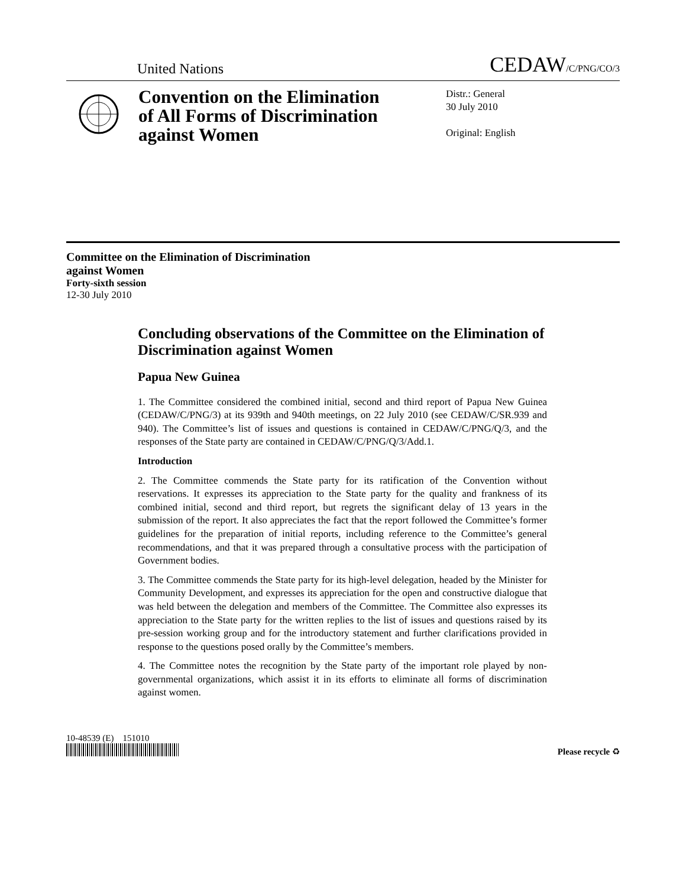United Nations
CEDAW/C/PNG/CO/3
Convention on the Elimination of All Forms of Discrimination against Women
Distr.: General
30 July 2010
Original: English
Committee on the Elimination of Discrimination
against Women
Forty-sixth session
12-30 July 2010
Concluding observations of the Committee on the Elimination of Discrimination against Women
Papua New Guinea
1. The Committee considered the combined initial, second and third report of Papua New Guinea (CEDAW/C/PNG/3) at its 939th and 940th meetings, on 22 July 2010 (see CEDAW/C/SR.939 and 940). The Committee’s list of issues and questions is contained in CEDAW/C/PNG/Q/3, and the responses of the State party are contained in CEDAW/C/PNG/Q/3/Add.1.
Introduction
2. The Committee commends the State party for its ratification of the Convention without reservations. It expresses its appreciation to the State party for the quality and frankness of its combined initial, second and third report, but regrets the significant delay of 13 years in the submission of the report. It also appreciates the fact that the report followed the Committee’s former guidelines for the preparation of initial reports, including reference to the Committee’s general recommendations, and that it was prepared through a consultative process with the participation of Government bodies.
3. The Committee commends the State party for its high-level delegation, headed by the Minister for Community Development, and expresses its appreciation for the open and constructive dialogue that was held between the delegation and members of the Committee. The Committee also expresses its appreciation to the State party for the written replies to the list of issues and questions raised by its pre-session working group and for the introductory statement and further clarifications provided in response to the questions posed orally by the Committee’s members.
4. The Committee notes the recognition by the State party of the important role played by non-governmental organizations, which assist it in its efforts to eliminate all forms of discrimination against women.
10-48539 (E) 151010
Please recycle ♻